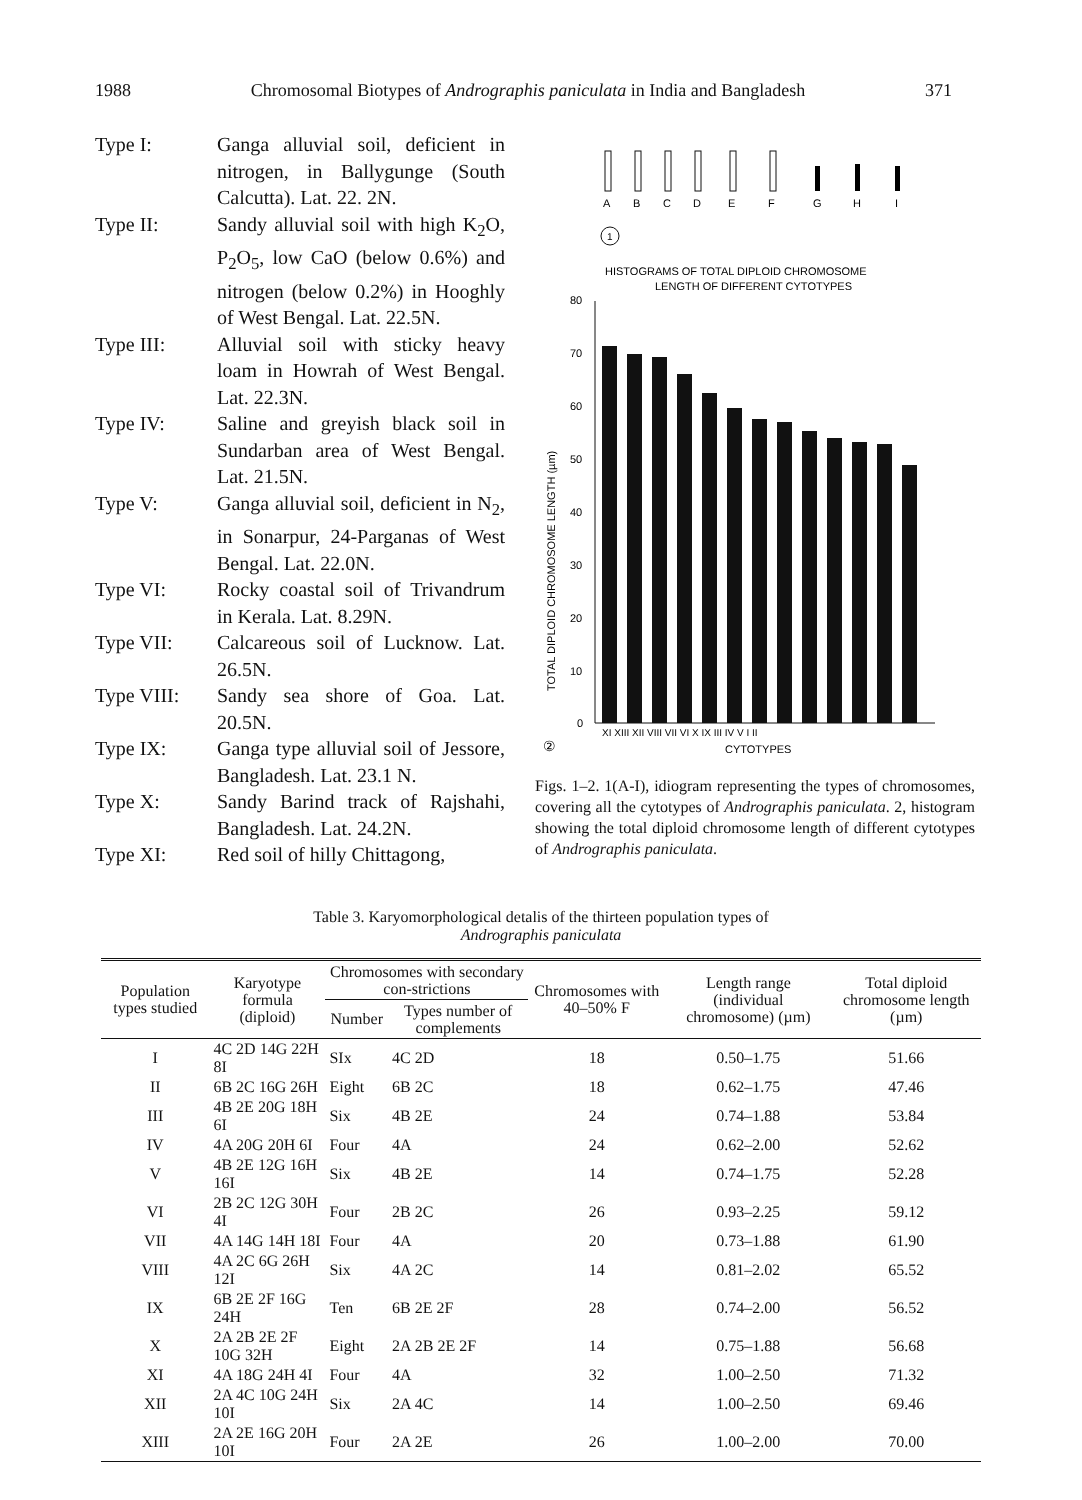1988 Chromosomal Biotypes of Andrographis paniculata in India and Bangladesh 371
Type I: Ganga alluvial soil, deficient in nitrogen, in Ballygunge (South Calcutta). Lat. 22. 2N.
Type II: Sandy alluvial soil with high K<sub>2</sub>O, P<sub>2</sub>O<sub>5</sub>, low CaO (below 0.6%) and nitrogen (below 0.2%) in Hooghly of West Bengal. Lat. 22.5N.
Type III: Alluvial soil with sticky heavy loam in Howrah of West Bengal. Lat. 22.3N.
Type IV: Saline and greyish black soil in Sundarban area of West Bengal. Lat. 21.5N.
Type V: Ganga alluvial soil, deficient in N<sub>2</sub>, in Sonarpur, 24-Parganas of West Bengal. Lat. 22.0N.
Type VI: Rocky coastal soil of Trivandrum in Kerala. Lat. 8.29N.
Type VII: Calcareous soil of Lucknow. Lat. 26.5N.
Type VIII: Sandy sea shore of Goa. Lat. 20.5N.
Type IX: Ganga type alluvial soil of Jessore, Bangladesh. Lat. 23.1 N.
Type X: Sandy Barind track of Rajshahi, Bangladesh. Lat. 24.2N.
Type XI: Red soil of hilly Chittagong,
A
B
C
D
E
F
G
H
I
1
HISTOGRAMS OF TOTAL DIPLOID CHROMOSOME
LENGTH OF DIFFERENT CYTOTYPES
80
70
60
50
40
30
20
10
0
TOTAL DIPLOID CHROMOSOME LENGTH (µm)
XI XIII XII VIII VII VI X IX III IV V I II
②
CYTOTYPES
Figs. 1–2. 1(A-I), idiogram representing the types of chromosomes, covering all the cytotypes of Andrographis paniculata. 2, histogram showing the total diploid chromosome length of different cytotypes of Andrographis paniculata.
Table 3. Karyomorphological detalis of the thirteen population types of
Andrographis paniculata
| Population types studied | Karyotype formula (diploid) | Chromosomes with secondary con-strictions | | Chromosomes with 40–50% F | Length range (individual chromosome) (µm) | Total diploid chromosome length (µm) |
| --- | --- | --- | --- | --- | --- | --- |
| | | Number | Types number of complements | | | |
| I | 4C 2D 14G 22H 8I | SIx | 4C 2D | 18 | 0.50–1.75 | 51.66 |
| II | 6B 2C 16G 26H | Eight | 6B 2C | 18 | 0.62–1.75 | 47.46 |
| III | 4B 2E 20G 18H 6I | Six | 4B 2E | 24 | 0.74–1.88 | 53.84 |
| IV | 4A 20G 20H 6I | Four | 4A | 24 | 0.62–2.00 | 52.62 |
| V | 4B 2E 12G 16H 16I | Six | 4B 2E | 14 | 0.74–1.75 | 52.28 |
| VI | 2B 2C 12G 30H 4I | Four | 2B 2C | 26 | 0.93–2.25 | 59.12 |
| VII | 4A 14G 14H 18I | Four | 4A | 20 | 0.73–1.88 | 61.90 |
| VIII | 4A 2C 6G 26H 12I | Six | 4A 2C | 14 | 0.81–2.02 | 65.52 |
| IX | 6B 2E 2F 16G 24H | Ten | 6B 2E 2F | 28 | 0.74–2.00 | 56.52 |
| X | 2A 2B 2E 2F 10G 32H | Eight | 2A 2B 2E 2F | 14 | 0.75–1.88 | 56.68 |
| XI | 4A 18G 24H 4I | Four | 4A | 32 | 1.00–2.50 | 71.32 |
| XII | 2A 4C 10G 24H 10I | Six | 2A 4C | 14 | 1.00–2.50 | 69.46 |
| XIII | 2A 2E 16G 20H 10I | Four | 2A 2E | 26 | 1.00–2.00 | 70.00 |